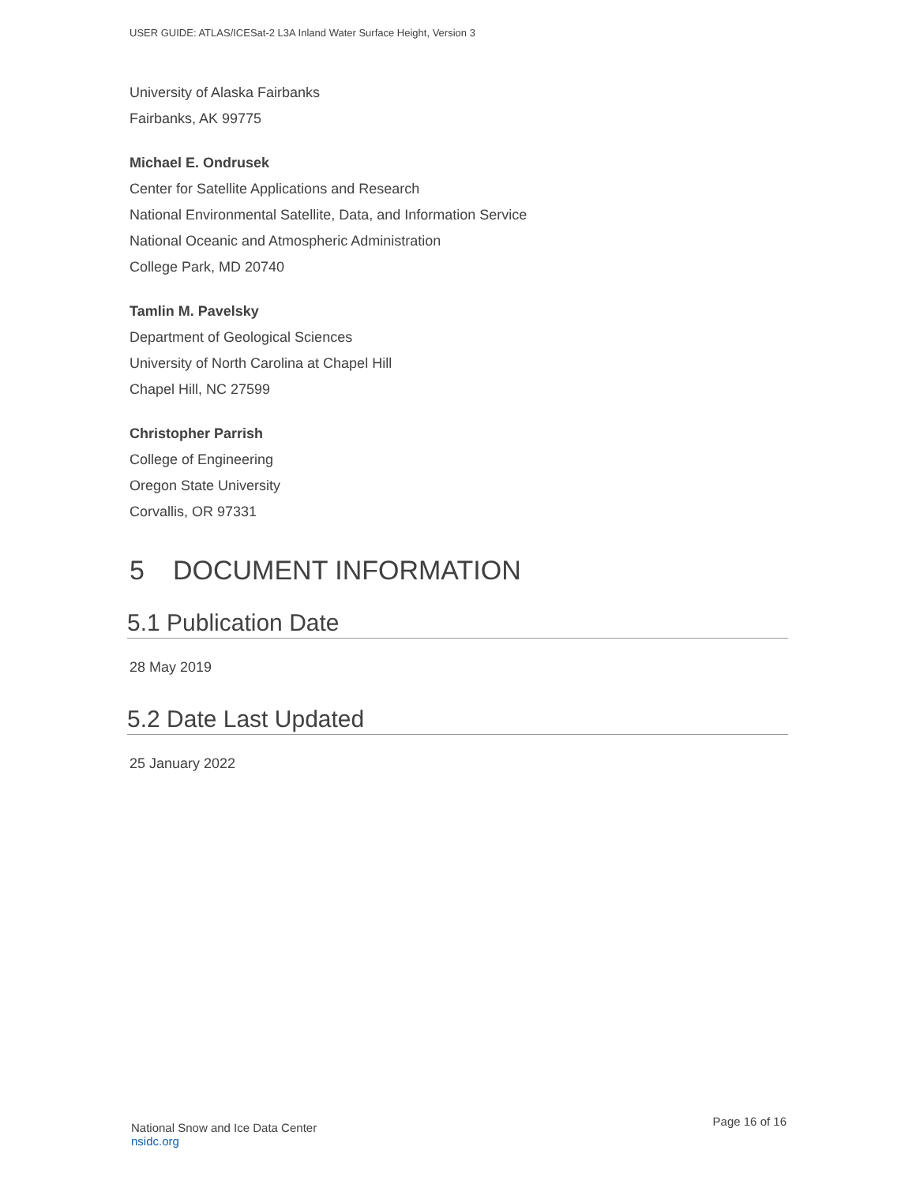USER GUIDE: ATLAS/ICESat-2 L3A Inland Water Surface Height, Version 3
University of Alaska Fairbanks
Fairbanks, AK 99775
Michael E. Ondrusek
Center for Satellite Applications and Research
National Environmental Satellite, Data, and Information Service
National Oceanic and Atmospheric Administration
College Park, MD 20740
Tamlin M. Pavelsky
Department of Geological Sciences
University of North Carolina at Chapel Hill
Chapel Hill, NC 27599
Christopher Parrish
College of Engineering
Oregon State University
Corvallis, OR 97331
5 DOCUMENT INFORMATION
5.1 Publication Date
28 May 2019
5.2 Date Last Updated
25 January 2022
National Snow and Ice Data Center
nsidc.org
Page 16 of 16